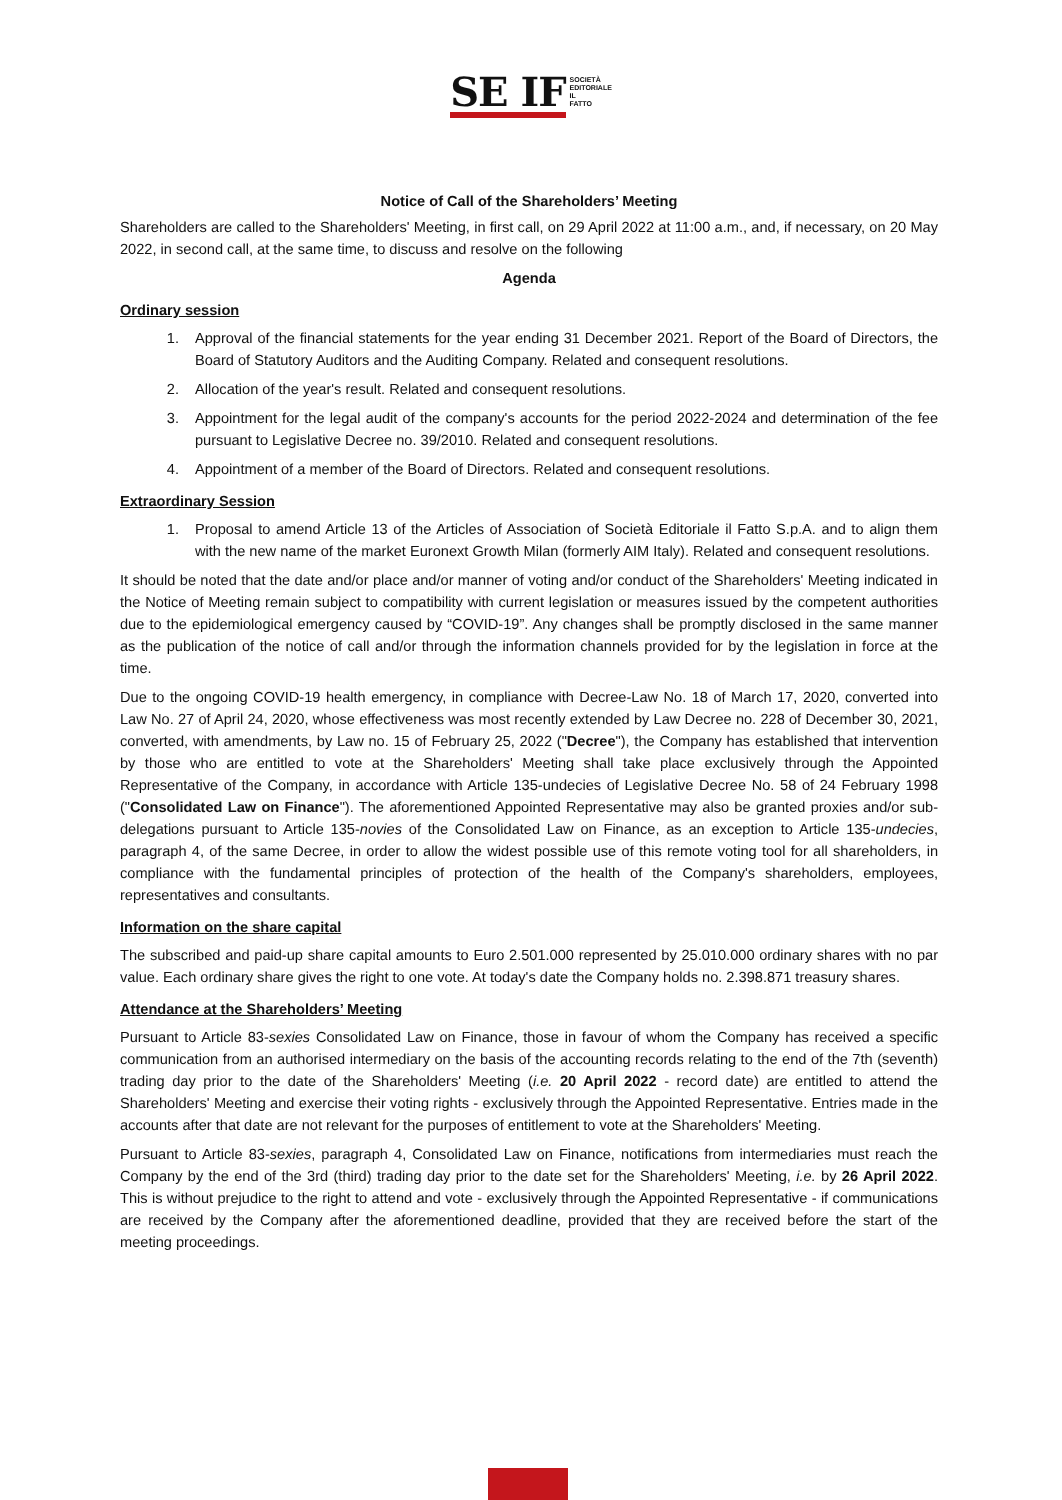SE IF
SOCIETÀ
EDITORIALE
IL
FATTO
Notice of Call of the Shareholders’ Meeting
Shareholders are called to the Shareholders' Meeting, in first call, on 29 April 2022 at 11:00 a.m., and, if necessary, on 20 May 2022, in second call, at the same time, to discuss and resolve on the following
Agenda
Ordinary session
1. Approval of the financial statements for the year ending 31 December 2021. Report of the Board of Directors, the Board of Statutory Auditors and the Auditing Company. Related and consequent resolutions.
2. Allocation of the year's result. Related and consequent resolutions.
3. Appointment for the legal audit of the company's accounts for the period 2022-2024 and determination of the fee pursuant to Legislative Decree no. 39/2010. Related and consequent resolutions.
4. Appointment of a member of the Board of Directors. Related and consequent resolutions.
Extraordinary Session
1. Proposal to amend Article 13 of the Articles of Association of Società Editoriale il Fatto S.p.A. and to align them with the new name of the market Euronext Growth Milan (formerly AIM Italy). Related and consequent resolutions.
It should be noted that the date and/or place and/or manner of voting and/or conduct of the Shareholders' Meeting indicated in the Notice of Meeting remain subject to compatibility with current legislation or measures issued by the competent authorities due to the epidemiological emergency caused by “COVID-19”. Any changes shall be promptly disclosed in the same manner as the publication of the notice of call and/or through the information channels provided for by the legislation in force at the time.
Due to the ongoing COVID-19 health emergency, in compliance with Decree-Law No. 18 of March 17, 2020, converted into Law No. 27 of April 24, 2020, whose effectiveness was most recently extended by Law Decree no. 228 of December 30, 2021, converted, with amendments, by Law no. 15 of February 25, 2022 ("Decree"), the Company has established that intervention by those who are entitled to vote at the Shareholders' Meeting shall take place exclusively through the Appointed Representative of the Company, in accordance with Article 135-undecies of Legislative Decree No. 58 of 24 February 1998 ("Consolidated Law on Finance"). The aforementioned Appointed Representative may also be granted proxies and/or sub-delegations pursuant to Article 135-novies of the Consolidated Law on Finance, as an exception to Article 135-undecies, paragraph 4, of the same Decree, in order to allow the widest possible use of this remote voting tool for all shareholders, in compliance with the fundamental principles of protection of the health of the Company's shareholders, employees, representatives and consultants.
Information on the share capital
The subscribed and paid-up share capital amounts to Euro 2.501.000 represented by 25.010.000 ordinary shares with no par value. Each ordinary share gives the right to one vote. At today's date the Company holds no. 2.398.871 treasury shares.
Attendance at the Shareholders’ Meeting
Pursuant to Article 83-sexies Consolidated Law on Finance, those in favour of whom the Company has received a specific communication from an authorised intermediary on the basis of the accounting records relating to the end of the 7th (seventh) trading day prior to the date of the Shareholders' Meeting (i.e. 20 April 2022 - record date) are entitled to attend the Shareholders' Meeting and exercise their voting rights - exclusively through the Appointed Representative. Entries made in the accounts after that date are not relevant for the purposes of entitlement to vote at the Shareholders' Meeting.
Pursuant to Article 83-sexies, paragraph 4, Consolidated Law on Finance, notifications from intermediaries must reach the Company by the end of the 3rd (third) trading day prior to the date set for the Shareholders' Meeting, i.e. by 26 April 2022. This is without prejudice to the right to attend and vote - exclusively through the Appointed Representative - if communications are received by the Company after the aforementioned deadline, provided that they are received before the start of the meeting proceedings.